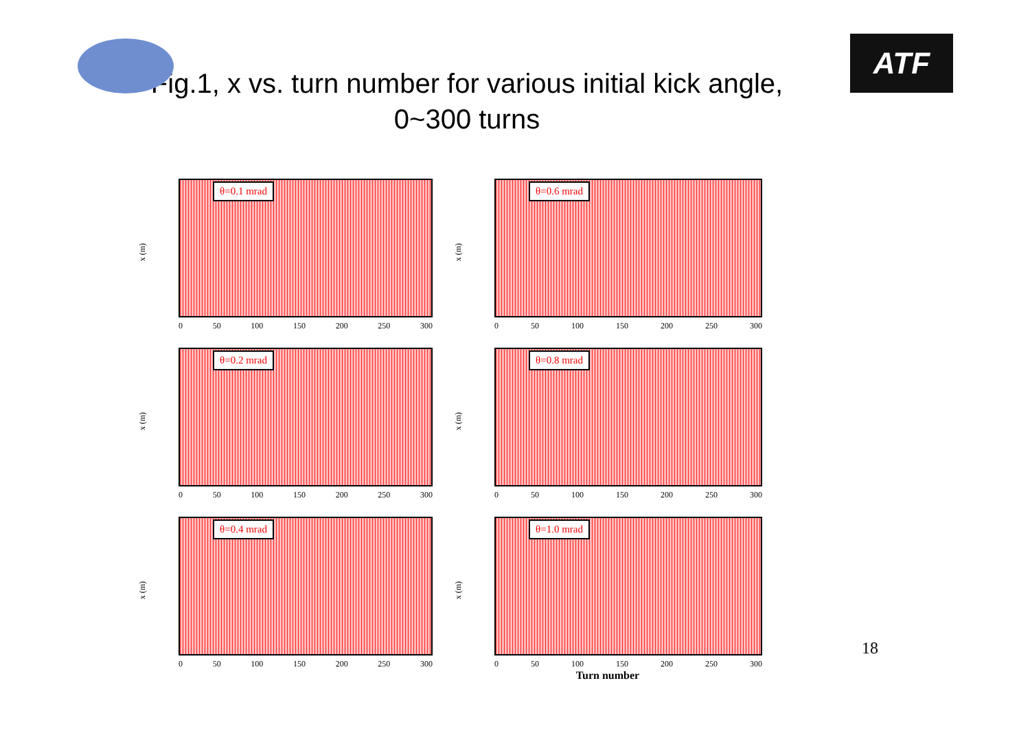ATF
Fig.1, x vs. turn number for various initial kick angle,
0~300 turns
x (m)
θ=0.1 mrad
0 50 100 150 200 250 300
x (m)
θ=0.6 mrad
0 50 100 150 200 250 300
x (m)
θ=0.2 mrad
0 50 100 150 200 250 300
x (m)
θ=0.8 mrad
0 50 100 150 200 250 300
x (m)
θ=0.4 mrad
0 50 100 150 200 250 300
x (m)
θ=1.0 mrad
0 50 100 150 200 250 300
Turn number
18